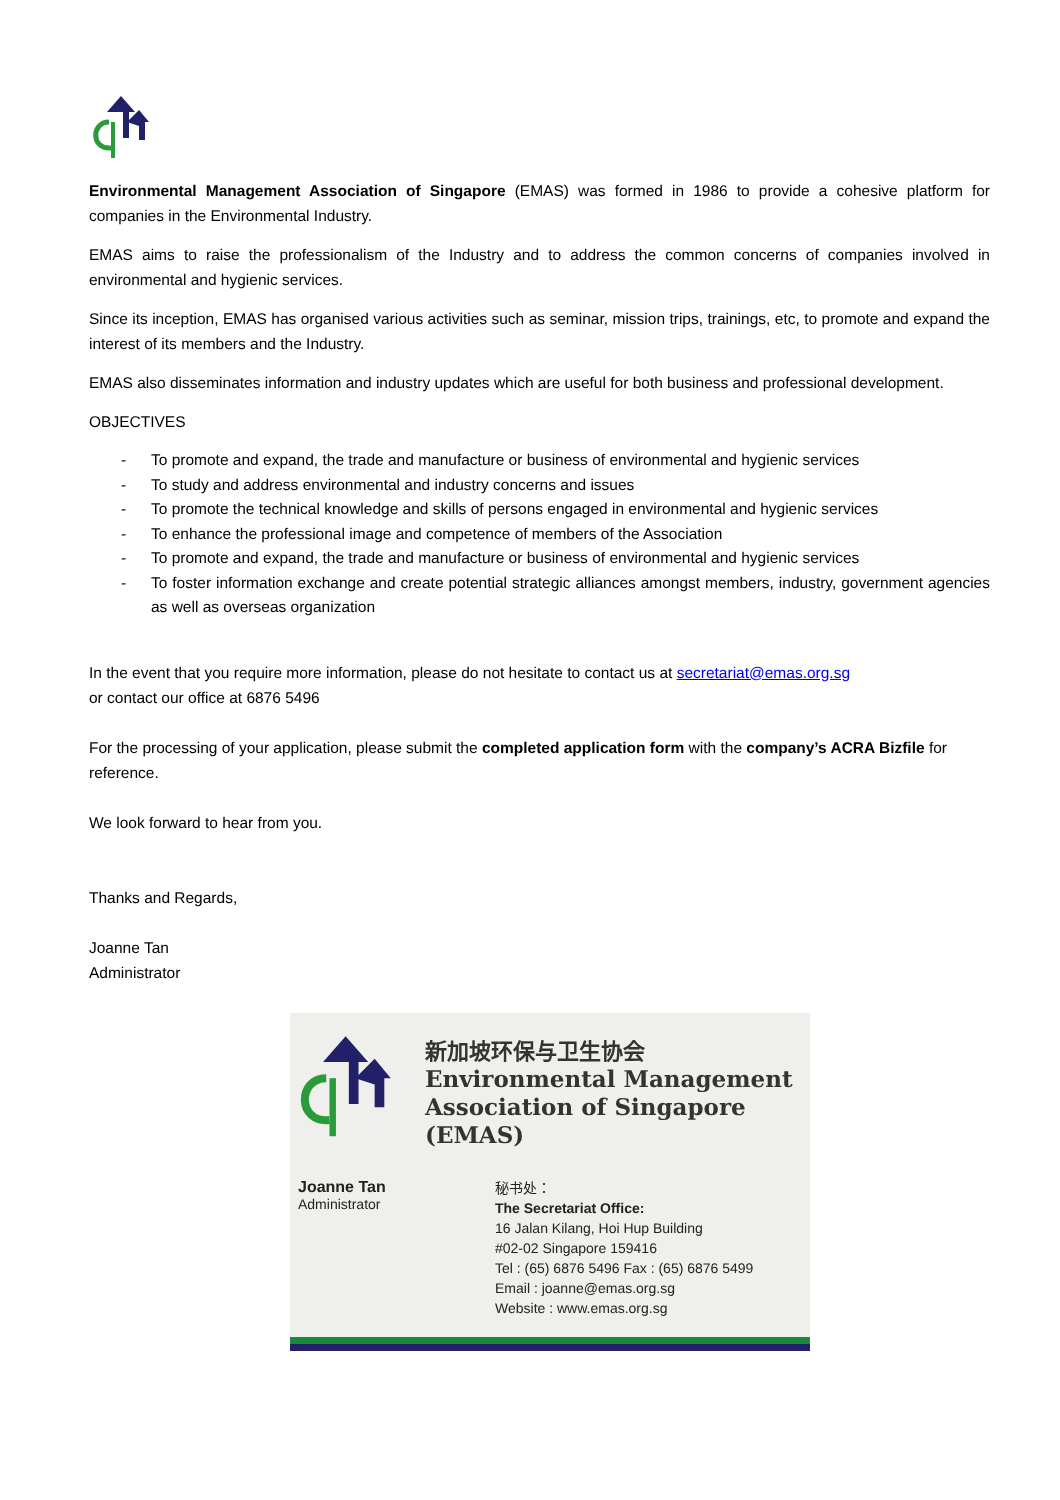Environmental Management Association of Singapore (EMAS) was formed in 1986 to provide a cohesive platform for companies in the Environmental Industry.
EMAS aims to raise the professionalism of the Industry and to address the common concerns of companies involved in environmental and hygienic services.
Since its inception, EMAS has organised various activities such as seminar, mission trips, trainings, etc, to promote and expand the interest of its members and the Industry.
EMAS also disseminates information and industry updates which are useful for both business and professional development.
OBJECTIVES
- To promote and expand, the trade and manufacture or business of environmental and hygienic services
- To study and address environmental and industry concerns and issues
- To promote the technical knowledge and skills of persons engaged in environmental and hygienic services
- To enhance the professional image and competence of members of the Association
- To promote and expand, the trade and manufacture or business of environmental and hygienic services
- To foster information exchange and create potential strategic alliances amongst members, industry, government agencies as well as overseas organization
In the event that you require more information, please do not hesitate to contact us at secretariat@emas.org.sg
or contact our office at 6876 5496
For the processing of your application, please submit the completed application form with the company’s ACRA Bizfile for reference.
We look forward to hear from you.
Thanks and Regards,
Joanne Tan
Administrator
新加坡环保与卫生协会
Environmental Management
Association of Singapore (EMAS)
Joanne Tan
Administrator
秘书处：
The Secretariat Office:
16 Jalan Kilang, Hoi Hup Building
#02-02 Singapore 159416
Tel : (65) 6876 5496 Fax : (65) 6876 5499
Email : joanne@emas.org.sg
Website : www.emas.org.sg